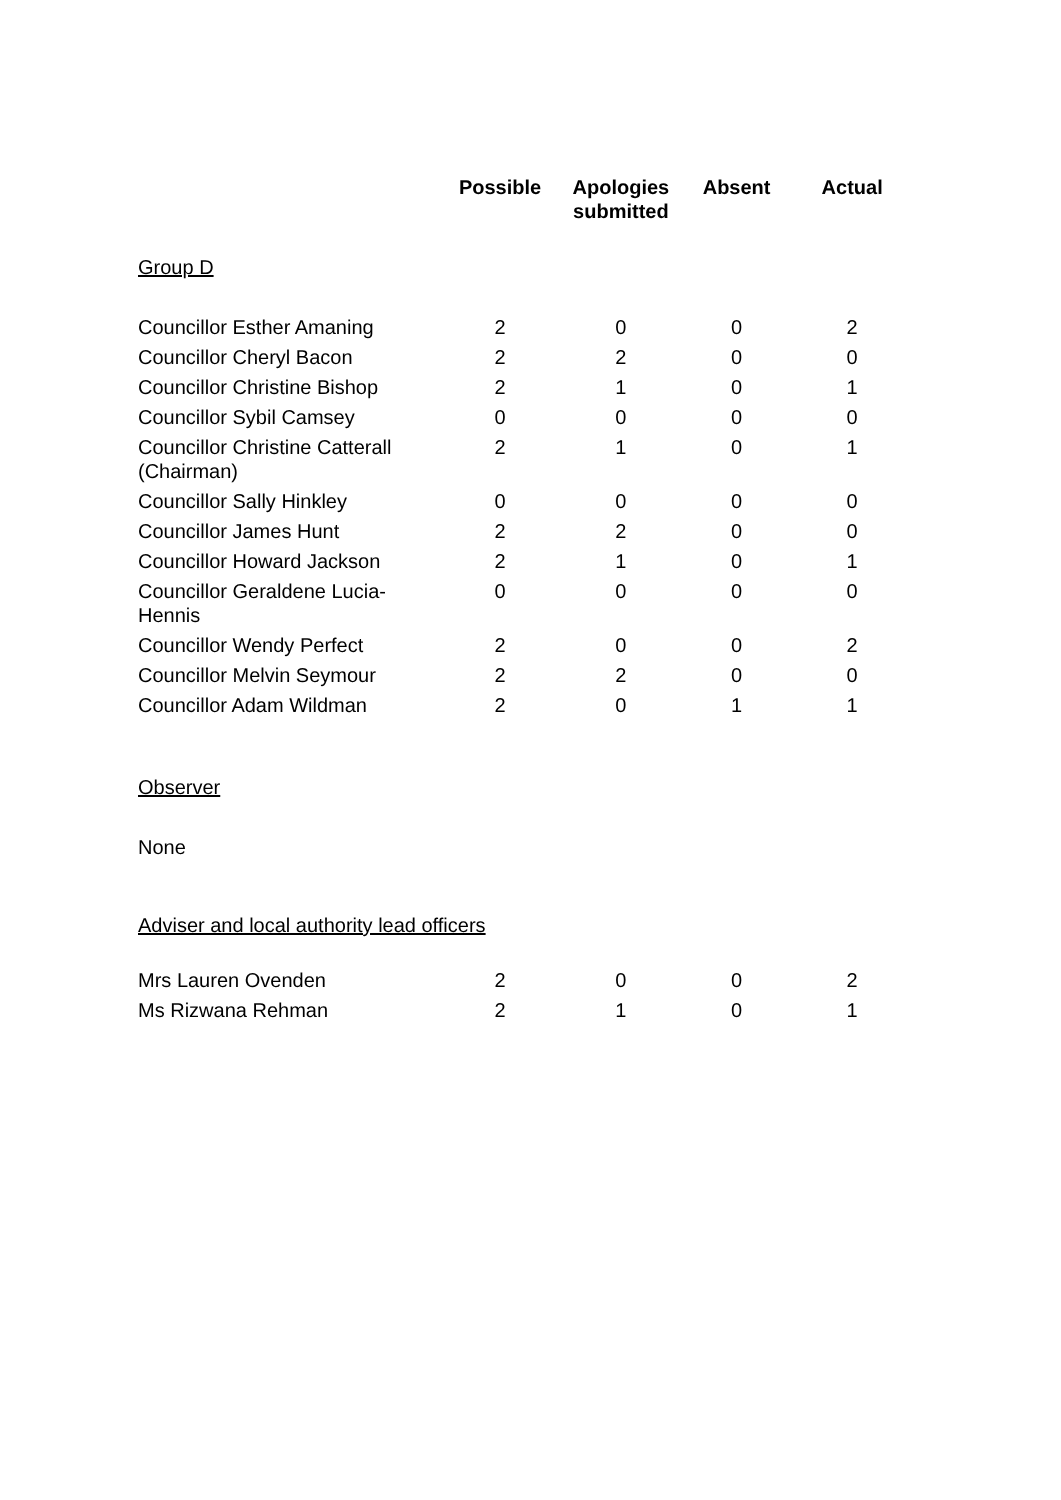| | Possible | Apologies submitted | Absent | Actual |
| --- | --- | --- | --- | --- |
| Group D | | | | |
| Councillor Esther Amaning | 2 | 0 | 0 | 2 |
| Councillor Cheryl Bacon | 2 | 2 | 0 | 0 |
| Councillor Christine Bishop | 2 | 1 | 0 | 1 |
| Councillor Sybil Camsey | 0 | 0 | 0 | 0 |
| Councillor Christine Catterall (Chairman) | 2 | 1 | 0 | 1 |
| Councillor Sally Hinkley | 0 | 0 | 0 | 0 |
| Councillor James Hunt | 2 | 2 | 0 | 0 |
| Councillor Howard Jackson | 2 | 1 | 0 | 1 |
| Councillor Geraldene Lucia-Hennis | 0 | 0 | 0 | 0 |
| Councillor Wendy Perfect | 2 | 0 | 0 | 2 |
| Councillor Melvin Seymour | 2 | 2 | 0 | 0 |
| Councillor Adam Wildman | 2 | 0 | 1 | 1 |
| Observer | | | | |
| None | | | | |
| Adviser and local authority lead officers | | | | |
| Mrs Lauren Ovenden | 2 | 0 | 0 | 2 |
| Ms Rizwana Rehman | 2 | 1 | 0 | 1 |